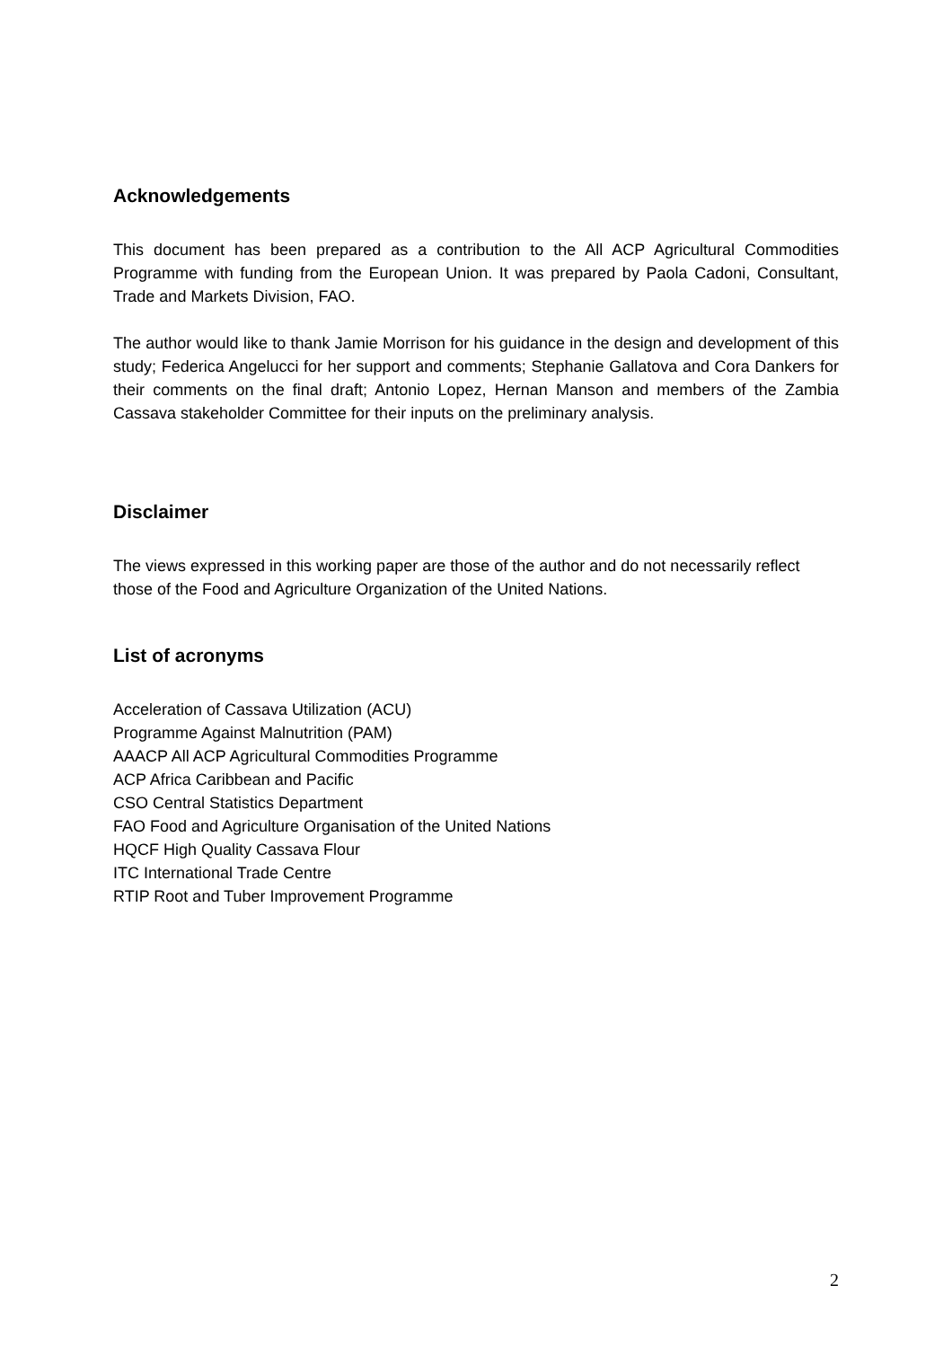Acknowledgements
This document has been prepared as a contribution to the All ACP Agricultural Commodities Programme with funding from the European Union. It was prepared by Paola Cadoni, Consultant, Trade and Markets Division, FAO.
The author would like to thank Jamie Morrison for his guidance in the design and development of this study; Federica Angelucci for her support and comments; Stephanie Gallatova and Cora Dankers for their comments on the final draft; Antonio Lopez, Hernan Manson and members of the Zambia Cassava stakeholder Committee for their inputs on the preliminary analysis.
Disclaimer
The views expressed in this working paper are those of the author and do not necessarily reflect those of the Food and Agriculture Organization of the United Nations.
List of acronyms
Acceleration of Cassava Utilization (ACU)
Programme Against Malnutrition (PAM)
AAACP All ACP Agricultural Commodities Programme
ACP Africa Caribbean and Pacific
CSO Central Statistics Department
FAO Food and Agriculture Organisation of the United Nations
HQCF High Quality Cassava Flour
ITC International Trade Centre
RTIP Root and Tuber Improvement Programme
2